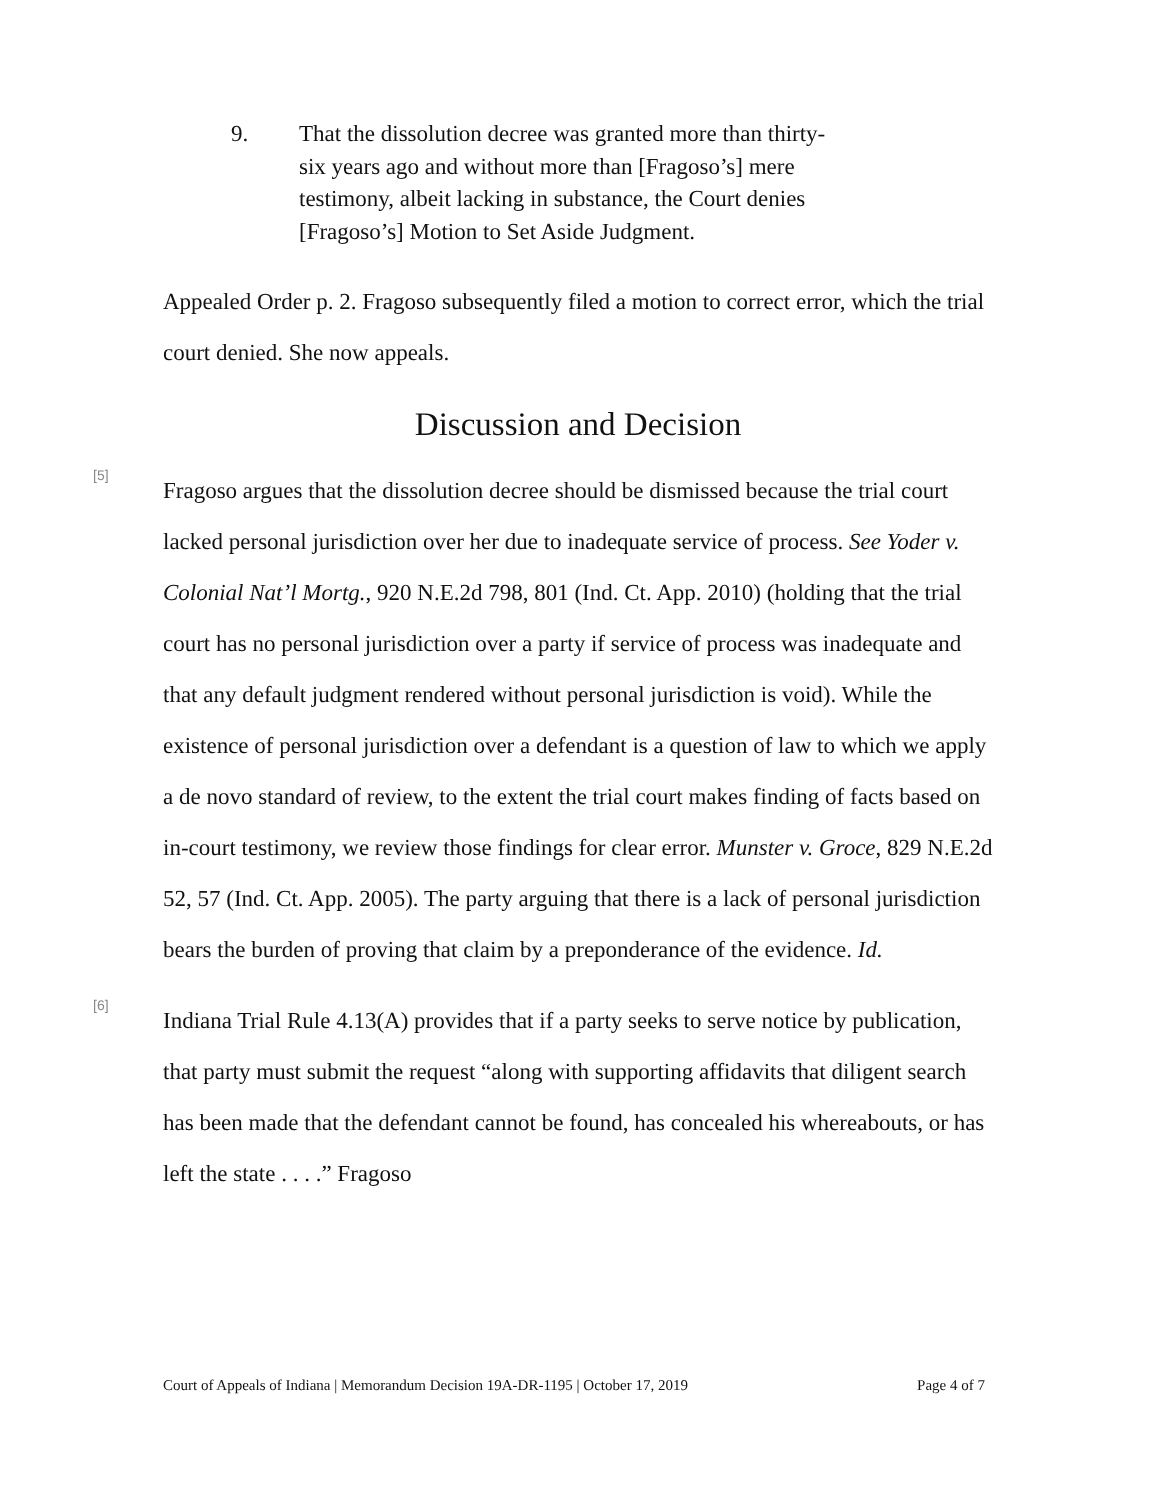9. That the dissolution decree was granted more than thirty-six years ago and without more than [Fragoso’s] mere testimony, albeit lacking in substance, the Court denies [Fragoso’s] Motion to Set Aside Judgment.
Appealed Order p. 2. Fragoso subsequently filed a motion to correct error, which the trial court denied. She now appeals.
Discussion and Decision
[5]
Fragoso argues that the dissolution decree should be dismissed because the trial court lacked personal jurisdiction over her due to inadequate service of process. See Yoder v. Colonial Nat’l Mortg., 920 N.E.2d 798, 801 (Ind. Ct. App. 2010) (holding that the trial court has no personal jurisdiction over a party if service of process was inadequate and that any default judgment rendered without personal jurisdiction is void). While the existence of personal jurisdiction over a defendant is a question of law to which we apply a de novo standard of review, to the extent the trial court makes finding of facts based on in-court testimony, we review those findings for clear error. Munster v. Groce, 829 N.E.2d 52, 57 (Ind. Ct. App. 2005). The party arguing that there is a lack of personal jurisdiction bears the burden of proving that claim by a preponderance of the evidence. Id.
[6]
Indiana Trial Rule 4.13(A) provides that if a party seeks to serve notice by publication, that party must submit the request “along with supporting affidavits that diligent search has been made that the defendant cannot be found, has concealed his whereabouts, or has left the state . . . .” Fragoso
Court of Appeals of Indiana | Memorandum Decision 19A-DR-1195 | October 17, 2019 Page 4 of 7